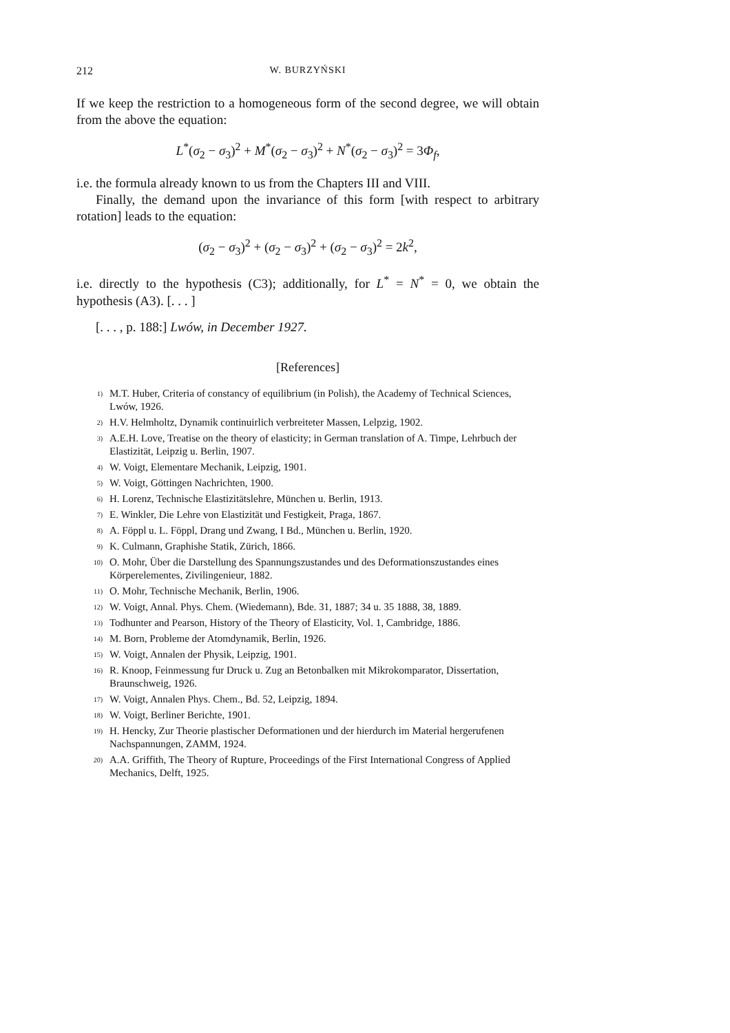212 W. BURZYŃSKI
If we keep the restriction to a homogeneous form of the second degree, we will obtain from the above the equation:
L<sup>*</sup>(σ<sub>2</sub> − σ<sub>3</sub>)<sup>2</sup> + M<sup>*</sup>(σ<sub>2</sub> − σ<sub>3</sub>)<sup>2</sup> + N<sup>*</sup>(σ<sub>2</sub> − σ<sub>3</sub>)<sup>2</sup> = 3Φ<sub>f</sub>,
i.e. the formula already known to us from the Chapters III and VIII.
Finally, the demand upon the invariance of this form [with respect to arbitrary rotation] leads to the equation:
(σ<sub>2</sub> − σ<sub>3</sub>)<sup>2</sup> + (σ<sub>2</sub> − σ<sub>3</sub>)<sup>2</sup> + (σ<sub>2</sub> − σ<sub>3</sub>)<sup>2</sup> = 2k<sup>2</sup>,
i.e. directly to the hypothesis (C3); additionally, for L<sup>*</sup> = N<sup>*</sup> = 0, we obtain the hypothesis (A3). [. . . ]
[. . . , p. 188:] Lwów, in December 1927.
[References]
<sup>1)</sup> M.T. Huber, Criteria of constancy of equilibrium (in Polish), the Academy of Technical Sciences, Lwów, 1926.
<sup>2)</sup> H.V. Helmholtz, Dynamik continuirlich verbreiteter Massen, Lelpzig, 1902.
<sup>3)</sup> A.E.H. Love, Treatise on the theory of elasticity; in German translation of A. Timpe, Lehrbuch der Elastizität, Leipzig u. Berlin, 1907.
<sup>4)</sup> W. Voigt, Elementare Mechanik, Leipzig, 1901.
<sup>5)</sup> W. Voigt, Göttingen Nachrichten, 1900.
<sup>6)</sup> H. Lorenz, Technische Elastizitätslehre, München u. Berlin, 1913.
<sup>7)</sup> E. Winkler, Die Lehre von Elastizität und Festigkeit, Praga, 1867.
<sup>8)</sup> A. Föppl u. L. Föppl, Drang und Zwang, I Bd., München u. Berlin, 1920.
<sup>9)</sup> K. Culmann, Graphishe Statik, Zürich, 1866.
<sup>10)</sup> O. Mohr, Über die Darstellung des Spannungszustandes und des Deformationszustandes eines Körperelementes, Zivilingenieur, 1882.
<sup>11)</sup> O. Mohr, Technische Mechanik, Berlin, 1906.
<sup>12)</sup> W. Voigt, Annal. Phys. Chem. (Wiedemann), Bde. 31, 1887; 34 u. 35 1888, 38, 1889.
<sup>13)</sup> Todhunter and Pearson, History of the Theory of Elasticity, Vol. 1, Cambridge, 1886.
<sup>14)</sup> M. Born, Probleme der Atomdynamik, Berlin, 1926.
<sup>15)</sup> W. Voigt, Annalen der Physik, Leipzig, 1901.
<sup>16)</sup> R. Knoop, Feinmessung fur Druck u. Zug an Betonbalken mit Mikrokomparator, Dissertation, Braunschweig, 1926.
<sup>17)</sup> W. Voigt, Annalen Phys. Chem., Bd. 52, Leipzig, 1894.
<sup>18)</sup> W. Voigt, Berliner Berichte, 1901.
<sup>19)</sup> H. Hencky, Zur Theorie plastischer Deformationen und der hierdurch im Material hergerufenen Nachspannungen, ZAMM, 1924.
<sup>20)</sup> A.A. Griffith, The Theory of Rupture, Proceedings of the First International Congress of Applied Mechanics, Delft, 1925.